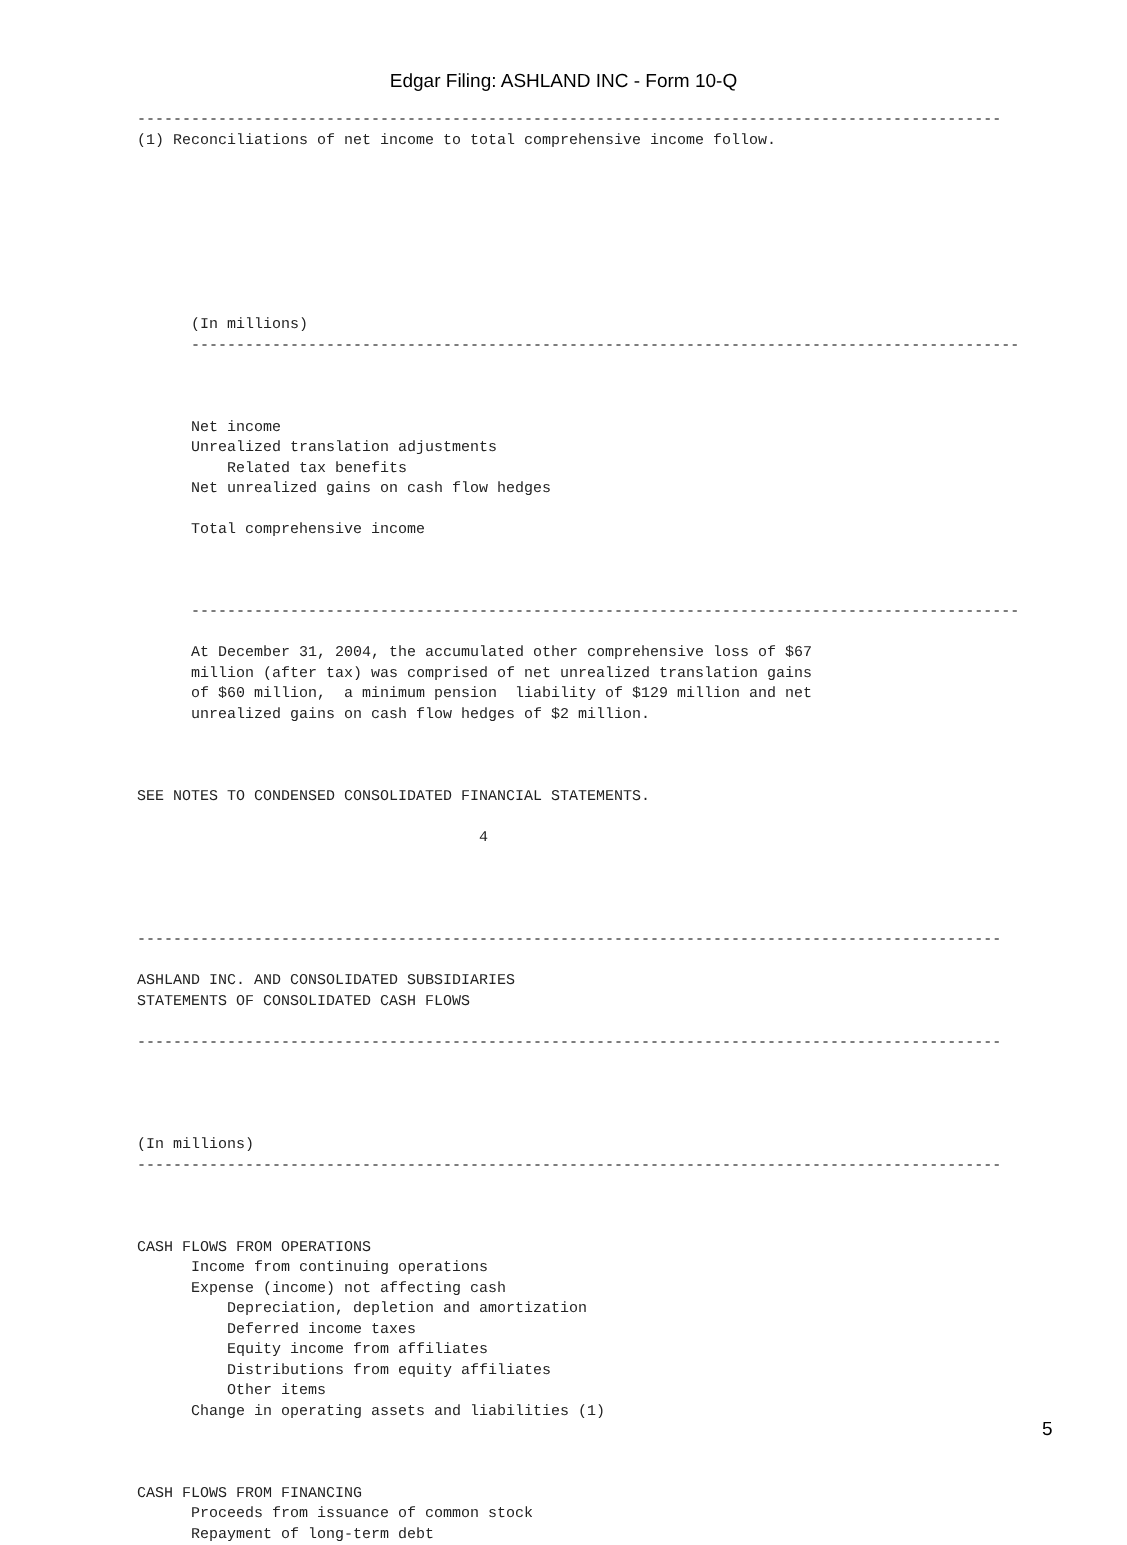Edgar Filing: ASHLAND INC - Form 10-Q
------------------------------------------------------------------------------------------------ (1) Reconciliations of net income to total comprehensive income follow. (In millions) -------------------------------------------------------------------------------------------- Net income Unrealized translation adjustments Related tax benefits Net unrealized gains on cash flow hedges Total comprehensive income -------------------------------------------------------------------------------------------- At December 31, 2004, the accumulated other comprehensive loss of $67 million (after tax) was comprised of net unrealized translation gains of $60 million, a minimum pension liability of $129 million and net unrealized gains on cash flow hedges of $2 million. SEE NOTES TO CONDENSED CONSOLIDATED FINANCIAL STATEMENTS. 4 ------------------------------------------------------------------------------------------------ ASHLAND INC. AND CONSOLIDATED SUBSIDIARIES STATEMENTS OF CONSOLIDATED CASH FLOWS ------------------------------------------------------------------------------------------------ (In millions) ------------------------------------------------------------------------------------------------ CASH FLOWS FROM OPERATIONS Income from continuing operations Expense (income) not affecting cash Depreciation, depletion and amortization Deferred income taxes Equity income from affiliates Distributions from equity affiliates Other items Change in operating assets and liabilities (1) CASH FLOWS FROM FINANCING Proceeds from issuance of common stock Repayment of long-term debt
5